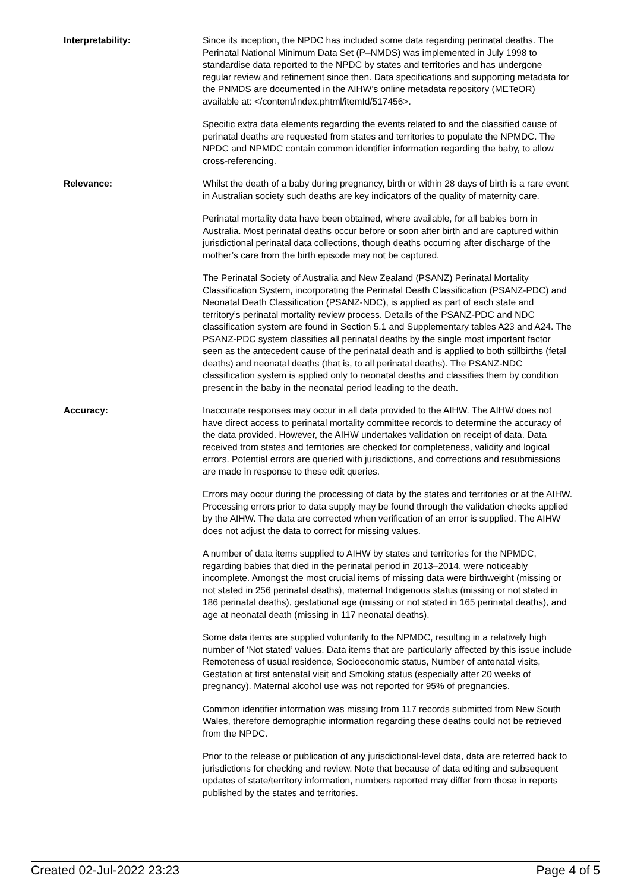Interpretability: Since its inception, the NPDC has included some data regarding perinatal deaths. The Perinatal National Minimum Data Set (P–NMDS) was implemented in July 1998 to standardise data reported to the NPDC by states and territories and has undergone regular review and refinement since then. Data specifications and supporting metadata for the PNMDS are documented in the AIHW’s online metadata repository (METeOR) available at: </content/index.phtml/itemId/517456>.
Specific extra data elements regarding the events related to and the classified cause of perinatal deaths are requested from states and territories to populate the NPMDC. The NPDC and NPMDC contain common identifier information regarding the baby, to allow cross-referencing.
Relevance: Whilst the death of a baby during pregnancy, birth or within 28 days of birth is a rare event in Australian society such deaths are key indicators of the quality of maternity care.
Perinatal mortality data have been obtained, where available, for all babies born in Australia. Most perinatal deaths occur before or soon after birth and are captured within jurisdictional perinatal data collections, though deaths occurring after discharge of the mother’s care from the birth episode may not be captured.
The Perinatal Society of Australia and New Zealand (PSANZ) Perinatal Mortality Classification System, incorporating the Perinatal Death Classification (PSANZ-PDC) and Neonatal Death Classification (PSANZ-NDC), is applied as part of each state and territory’s perinatal mortality review process. Details of the PSANZ-PDC and NDC classification system are found in Section 5.1 and Supplementary tables A23 and A24. The PSANZ-PDC system classifies all perinatal deaths by the single most important factor seen as the antecedent cause of the perinatal death and is applied to both stillbirths (fetal deaths) and neonatal deaths (that is, to all perinatal deaths). The PSANZ-NDC classification system is applied only to neonatal deaths and classifies them by condition present in the baby in the neonatal period leading to the death.
Accuracy: Inaccurate responses may occur in all data provided to the AIHW. The AIHW does not have direct access to perinatal mortality committee records to determine the accuracy of the data provided. However, the AIHW undertakes validation on receipt of data. Data received from states and territories are checked for completeness, validity and logical errors. Potential errors are queried with jurisdictions, and corrections and resubmissions are made in response to these edit queries.
Errors may occur during the processing of data by the states and territories or at the AIHW. Processing errors prior to data supply may be found through the validation checks applied by the AIHW. The data are corrected when verification of an error is supplied. The AIHW does not adjust the data to correct for missing values.
A number of data items supplied to AIHW by states and territories for the NPMDC, regarding babies that died in the perinatal period in 2013–2014, were noticeably incomplete. Amongst the most crucial items of missing data were birthweight (missing or not stated in 256 perinatal deaths), maternal Indigenous status (missing or not stated in 186 perinatal deaths), gestational age (missing or not stated in 165 perinatal deaths), and age at neonatal death (missing in 117 neonatal deaths).
Some data items are supplied voluntarily to the NPMDC, resulting in a relatively high number of ‘Not stated’ values. Data items that are particularly affected by this issue include Remoteness of usual residence, Socioeconomic status, Number of antenatal visits, Gestation at first antenatal visit and Smoking status (especially after 20 weeks of pregnancy). Maternal alcohol use was not reported for 95% of pregnancies.
Common identifier information was missing from 117 records submitted from New South Wales, therefore demographic information regarding these deaths could not be retrieved from the NPDC.
Prior to the release or publication of any jurisdictional-level data, data are referred back to jurisdictions for checking and review. Note that because of data editing and subsequent updates of state/territory information, numbers reported may differ from those in reports published by the states and territories.
Created 02-Jul-2022 23:23 Page 4 of 5